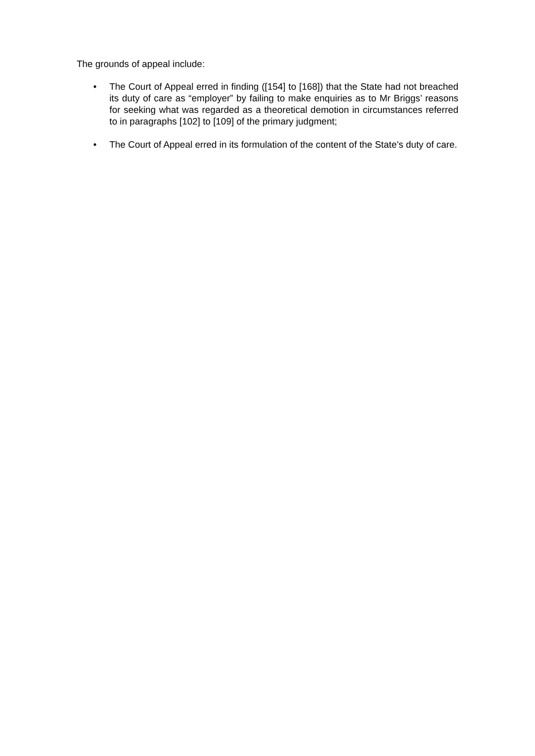The grounds of appeal include:
• The Court of Appeal erred in finding ([154] to [168]) that the State had not breached its duty of care as “employer” by failing to make enquiries as to Mr Briggs’ reasons for seeking what was regarded as a theoretical demotion in circumstances referred to in paragraphs [102] to [109] of the primary judgment;
• The Court of Appeal erred in its formulation of the content of the State’s duty of care.